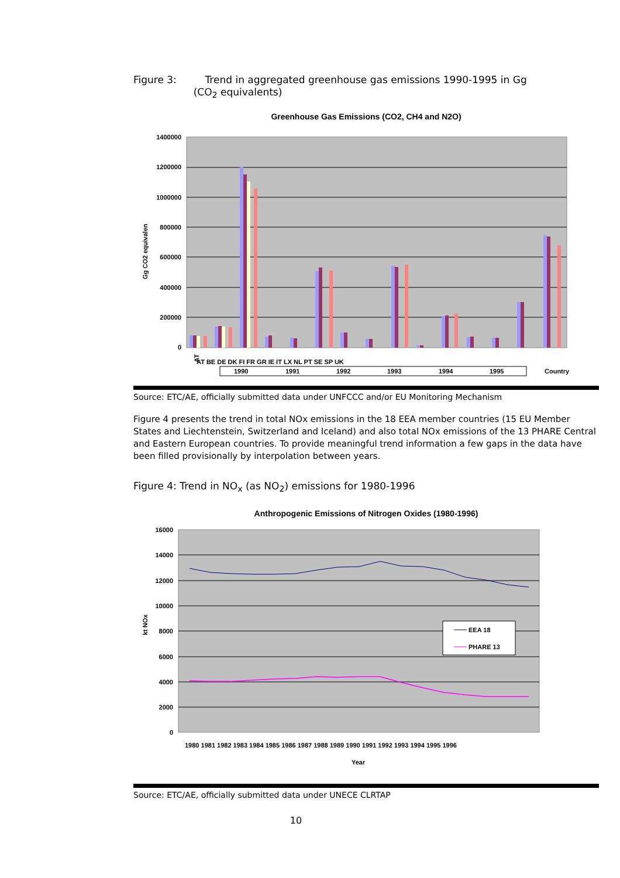Figure 3: Trend in aggregated greenhouse gas emissions 1990-1995 in Gg
(CO<sub>2</sub> equivalents)
Greenhouse Gas Emissions (CO2, CH4 and N2O)
1400000
1200000
1000000
800000
600000
400000
200000
0
Gg CO2 equivalen
AT
1990
1991
1992
1993
1994
1995
Country
AT BE DE DK FI FR GR IE IT LX NL PT SE SP UK
Source: ETC/AE, officially submitted data under UNFCCC and/or EU Monitoring Mechanism
Figure 4 presents the trend in total NOx emissions in the 18 EEA member countries (15 EU Member States and Liechtenstein, Switzerland and Iceland) and also total NOx emissions of the 13 PHARE Central and Eastern European countries. To provide meaningful trend information a few gaps in the data have been filled provisionally by interpolation between years.
Figure 4: Trend in NO<sub>x</sub> (as NO<sub>2</sub>) emissions for 1980-1996
Anthropogenic Emissions of Nitrogen Oxides (1980-1996)
16000
14000
12000
10000
8000
6000
4000
2000
0
kt NOx
EEA 18
PHARE 13
1980 1981 1982 1983 1984 1985 1986 1987 1988 1989 1990 1991 1992 1993 1994 1995 1996
Year
Source: ETC/AE, officially submitted data under UNECE CLRTAP
10